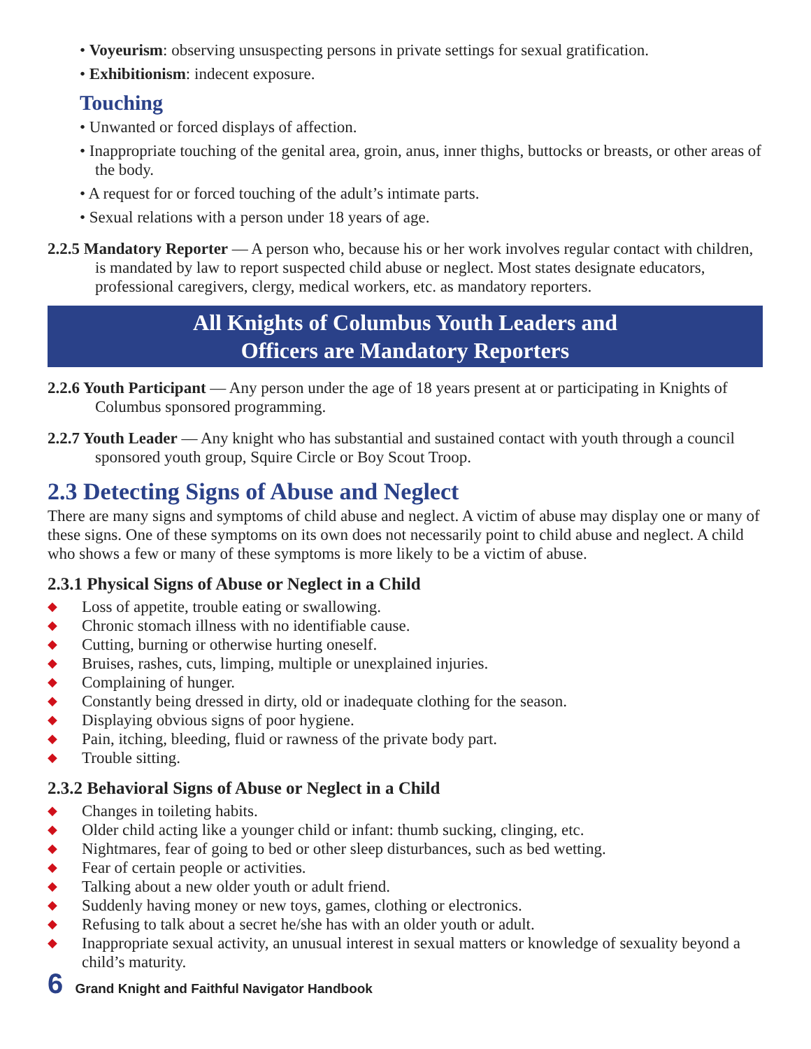• Voyeurism: observing unsuspecting persons in private settings for sexual gratification.
• Exhibitionism: indecent exposure.
Touching
• Unwanted or forced displays of affection.
• Inappropriate touching of the genital area, groin, anus, inner thighs, buttocks or breasts, or other areas of the body.
• A request for or forced touching of the adult’s intimate parts.
• Sexual relations with a person under 18 years of age.
2.2.5 Mandatory Reporter — A person who, because his or her work involves regular contact with children, is mandated by law to report suspected child abuse or neglect. Most states designate educators, professional caregivers, clergy, medical workers, etc. as mandatory reporters.
All Knights of Columbus Youth Leaders and
Officers are Mandatory Reporters
2.2.6 Youth Participant — Any person under the age of 18 years present at or participating in Knights of Columbus sponsored programming.
2.2.7 Youth Leader — Any knight who has substantial and sustained contact with youth through a council sponsored youth group, Squire Circle or Boy Scout Troop.
2.3 Detecting Signs of Abuse and Neglect
There are many signs and symptoms of child abuse and neglect. A victim of abuse may display one or many of these signs. One of these symptoms on its own does not necessarily point to child abuse and neglect. A child who shows a few or many of these symptoms is more likely to be a victim of abuse.
2.3.1 Physical Signs of Abuse or Neglect in a Child
◆ Loss of appetite, trouble eating or swallowing.
◆ Chronic stomach illness with no identifiable cause.
◆ Cutting, burning or otherwise hurting oneself.
◆ Bruises, rashes, cuts, limping, multiple or unexplained injuries.
◆ Complaining of hunger.
◆ Constantly being dressed in dirty, old or inadequate clothing for the season.
◆ Displaying obvious signs of poor hygiene.
◆ Pain, itching, bleeding, fluid or rawness of the private body part.
◆ Trouble sitting.
2.3.2 Behavioral Signs of Abuse or Neglect in a Child
◆ Changes in toileting habits.
◆ Older child acting like a younger child or infant: thumb sucking, clinging, etc.
◆ Nightmares, fear of going to bed or other sleep disturbances, such as bed wetting.
◆ Fear of certain people or activities.
◆ Talking about a new older youth or adult friend.
◆ Suddenly having money or new toys, games, clothing or electronics.
◆ Refusing to talk about a secret he/she has with an older youth or adult.
◆ Inappropriate sexual activity, an unusual interest in sexual matters or knowledge of sexuality beyond a child’s maturity.
6 Grand Knight and Faithful Navigator Handbook